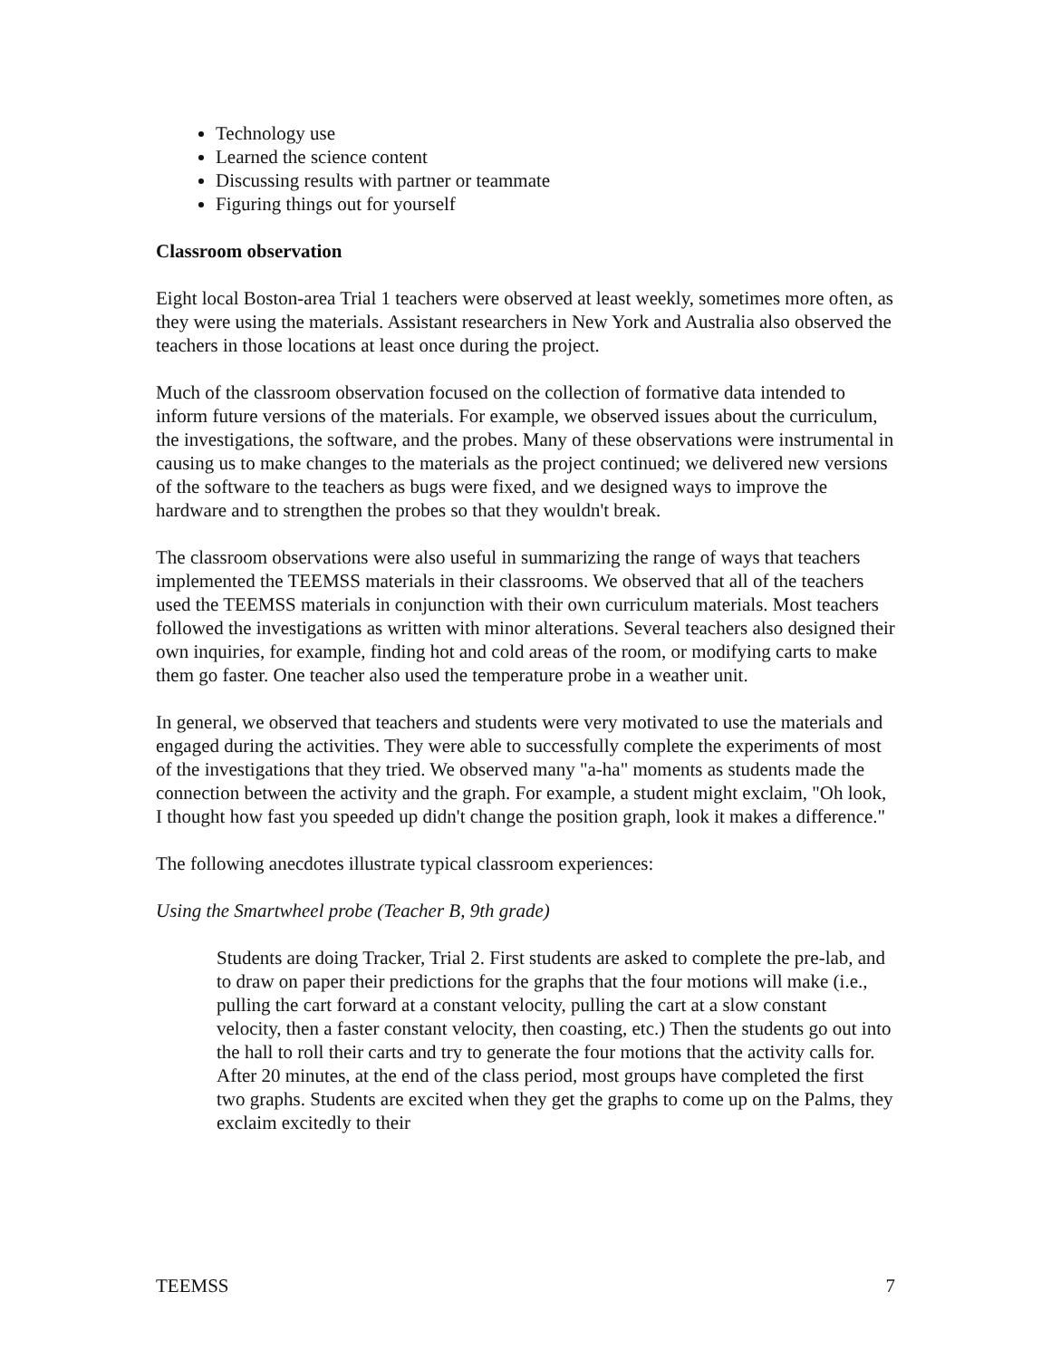Technology use
Learned the science content
Discussing results with partner or teammate
Figuring things out for yourself
Classroom observation
Eight local Boston-area Trial 1 teachers were observed at least weekly, sometimes more often, as they were using the materials. Assistant researchers in New York and Australia also observed the teachers in those locations at least once during the project.
Much of the classroom observation focused on the collection of formative data intended to inform future versions of the materials. For example, we observed issues about the curriculum, the investigations, the software, and the probes. Many of these observations were instrumental in causing us to make changes to the materials as the project continued; we delivered new versions of the software to the teachers as bugs were fixed, and we designed ways to improve the hardware and to strengthen the probes so that they wouldn't break.
The classroom observations were also useful in summarizing the range of ways that teachers implemented the TEEMSS materials in their classrooms. We observed that all of the teachers used the TEEMSS materials in conjunction with their own curriculum materials. Most teachers followed the investigations as written with minor alterations. Several teachers also designed their own inquiries, for example, finding hot and cold areas of the room, or modifying carts to make them go faster. One teacher also used the temperature probe in a weather unit.
In general, we observed that teachers and students were very motivated to use the materials and engaged during the activities. They were able to successfully complete the experiments of most of the investigations that they tried. We observed many "a-ha" moments as students made the connection between the activity and the graph. For example, a student might exclaim, "Oh look, I thought how fast you speeded up didn't change the position graph, look it makes a difference."
The following anecdotes illustrate typical classroom experiences:
Using the Smartwheel probe (Teacher B, 9th grade)
Students are doing Tracker, Trial 2. First students are asked to complete the pre-lab, and to draw on paper their predictions for the graphs that the four motions will make (i.e., pulling the cart forward at a constant velocity, pulling the cart at a slow constant velocity, then a faster constant velocity, then coasting, etc.) Then the students go out into the hall to roll their carts and try to generate the four motions that the activity calls for. After 20 minutes, at the end of the class period, most groups have completed the first two graphs. Students are excited when they get the graphs to come up on the Palms, they exclaim excitedly to their
TEEMSS 7